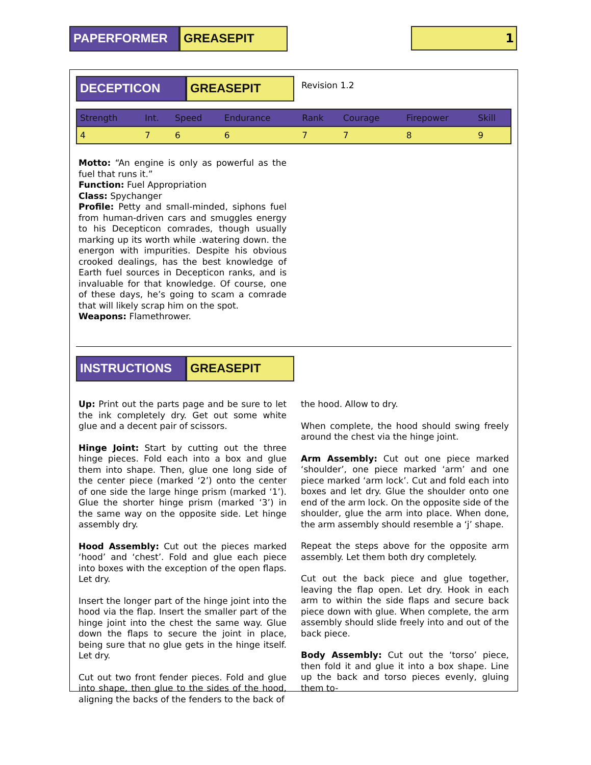PAPERFORMER GREASEPIT 1
DECEPTICON GREASEPIT
Revision 1.2
| Strength | Int. | Speed | Endurance | Rank | Courage | Firepower | Skill |
| --- | --- | --- | --- | --- | --- | --- | --- |
| 4 | 7 | 6 | 6 | 7 | 7 | 8 | 9 |
Motto: “An engine is only as powerful as the fuel that runs it.”
Function: Fuel Appropriation
Class: Spychanger
Profile: Petty and small-minded, siphons fuel from human-driven cars and smuggles energy to his Decepticon comrades, though usually marking up its worth while .watering down. the energon with impurities. Despite his obvious crooked dealings, has the best knowledge of Earth fuel sources in Decepticon ranks, and is invaluable for that knowledge. Of course, one of these days, he’s going to scam a comrade that will likely scrap him on the spot.
Weapons: Flamethrower.
INSTRUCTIONS GREASEPIT
Up: Print out the parts page and be sure to let the ink completely dry. Get out some white glue and a decent pair of scissors.
Hinge Joint: Start by cutting out the three hinge pieces. Fold each into a box and glue them into shape. Then, glue one long side of the center piece (marked ‘2’) onto the center of one side the large hinge prism (marked ‘1’). Glue the shorter hinge prism (marked ‘3’) in the same way on the opposite side. Let hinge assembly dry.
Hood Assembly: Cut out the pieces marked ‘hood’ and ‘chest’. Fold and glue each piece into boxes with the exception of the open flaps. Let dry.
Insert the longer part of the hinge joint into the hood via the flap. Insert the smaller part of the hinge joint into the chest the same way. Glue down the flaps to secure the joint in place, being sure that no glue gets in the hinge itself. Let dry.
Cut out two front fender pieces. Fold and glue into shape, then glue to the sides of the hood, aligning the backs of the fenders to the back of
the hood. Allow to dry.
When complete, the hood should swing freely around the chest via the hinge joint.
Arm Assembly: Cut out one piece marked ‘shoulder’, one piece marked ‘arm’ and one piece marked ‘arm lock’. Cut and fold each into boxes and let dry. Glue the shoulder onto one end of the arm lock. On the opposite side of the shoulder, glue the arm into place. When done, the arm assembly should resemble a ‘j’ shape.
Repeat the steps above for the opposite arm assembly. Let them both dry completely.
Cut out the back piece and glue together, leaving the flap open. Let dry. Hook in each arm to within the side flaps and secure back piece down with glue. When complete, the arm assembly should slide freely into and out of the back piece.
Body Assembly: Cut out the ‘torso’ piece, then fold it and glue it into a box shape. Line up the back and torso pieces evenly, gluing them to-